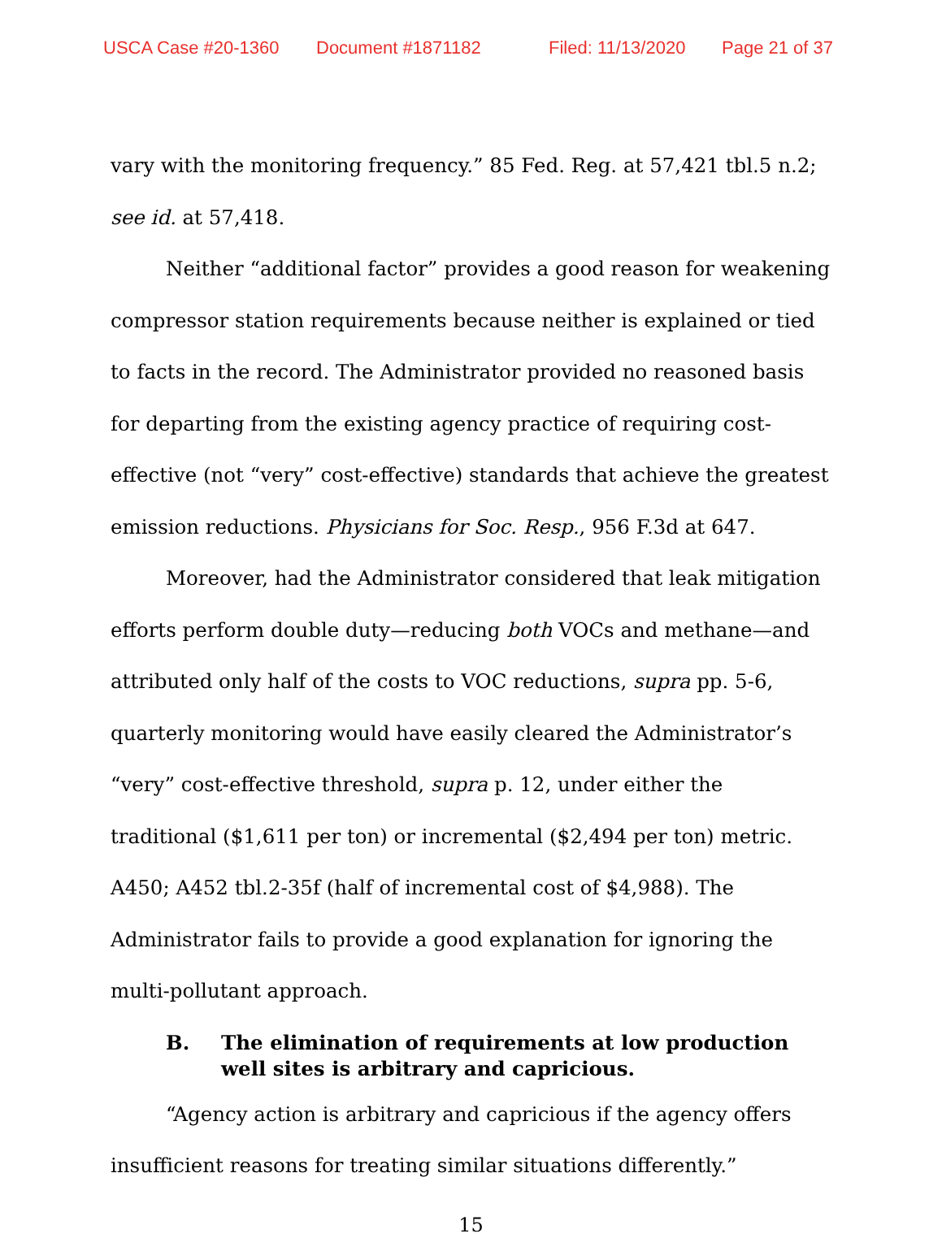USCA Case #20-1360 Document #1871182 Filed: 11/13/2020 Page 21 of 37
vary with the monitoring frequency.” 85 Fed. Reg. at 57,421 tbl.5 n.2; see id. at 57,418.
Neither “additional factor” provides a good reason for weakening compressor station requirements because neither is explained or tied to facts in the record. The Administrator provided no reasoned basis for departing from the existing agency practice of requiring cost-effective (not “very” cost-effective) standards that achieve the greatest emission reductions. Physicians for Soc. Resp., 956 F.3d at 647.
Moreover, had the Administrator considered that leak mitigation efforts perform double duty—reducing both VOCs and methane—and attributed only half of the costs to VOC reductions, supra pp. 5-6, quarterly monitoring would have easily cleared the Administrator’s “very” cost-effective threshold, supra p. 12, under either the traditional ($1,611 per ton) or incremental ($2,494 per ton) metric. A450; A452 tbl.2-35f (half of incremental cost of $4,988). The Administrator fails to provide a good explanation for ignoring the multi-pollutant approach.
B. The elimination of requirements at low production well sites is arbitrary and capricious.
“Agency action is arbitrary and capricious if the agency offers insufficient reasons for treating similar situations differently.”
15